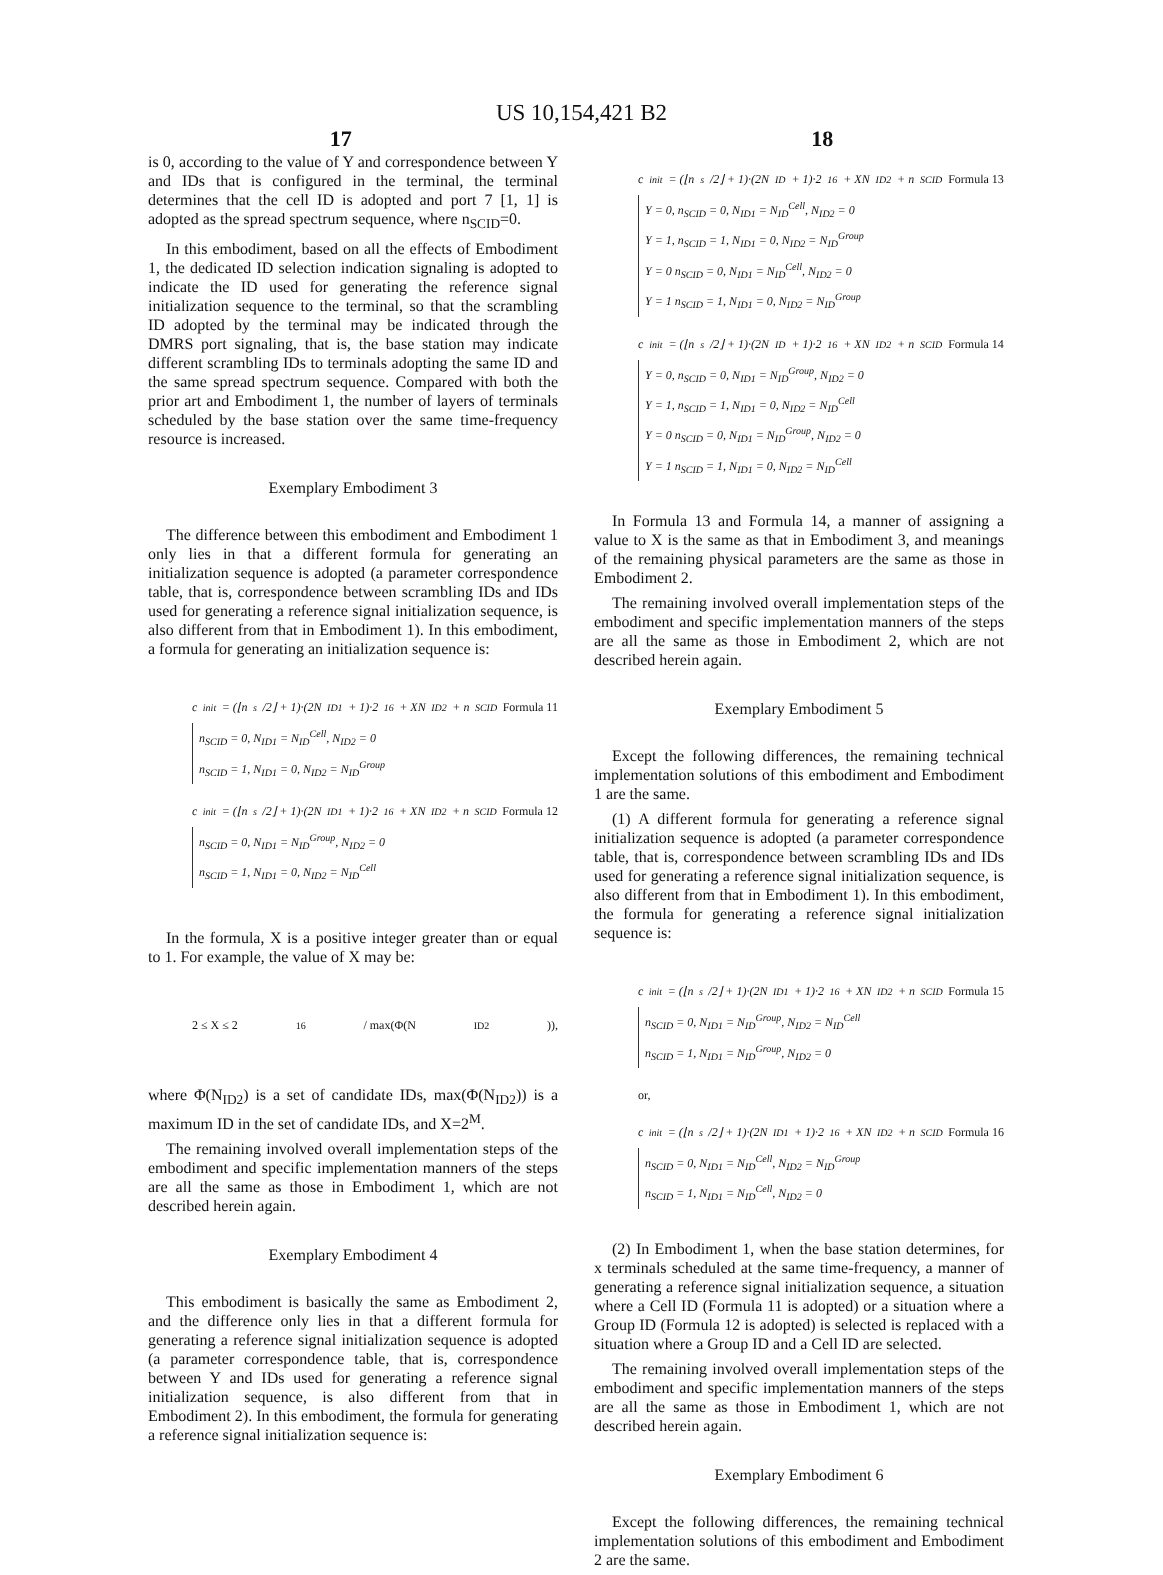US 10,154,421 B2
17 18
is 0, according to the value of Y and correspondence between Y and IDs that is configured in the terminal, the terminal determines that the cell ID is adopted and port 7 [1, 1] is adopted as the spread spectrum sequence, where n<sub>SCID</sub>=0.
In this embodiment, based on all the effects of Embodiment 1, the dedicated ID selection indication signaling is adopted to indicate the ID used for generating the reference signal initialization sequence to the terminal, so that the scrambling ID adopted by the terminal may be indicated through the DMRS port signaling, that is, the base station may indicate different scrambling IDs to terminals adopting the same ID and the same spread spectrum sequence. Compared with both the prior art and Embodiment 1, the number of layers of terminals scheduled by the base station over the same time-frequency resource is increased.
Exemplary Embodiment 3
The difference between this embodiment and Embodiment 1 only lies in that a different formula for generating an initialization sequence is adopted (a parameter correspondence table, that is, correspondence between scrambling IDs and IDs used for generating a reference signal initialization sequence, is also different from that in Embodiment 1). In this embodiment, a formula for generating an initialization sequence is:
c<sub>init</sub> = (⌊n<sub>s</sub>/2⌋ + 1)·(2N<sub>ID1</sub> + 1)·2<sup>16</sup> + XN<sub>ID2</sub> + n<sub>SCID</sub> Formula 11
n<sub>SCID</sub> = 0, N<sub>ID1</sub> = N<sub>ID</sub><sup>Cell</sup>, N<sub>ID2</sub> = 0
n<sub>SCID</sub> = 1, N<sub>ID1</sub> = 0, N<sub>ID2</sub> = N<sub>ID</sub><sup>Group</sup>
c<sub>init</sub> = (⌊n<sub>s</sub>/2⌋ + 1)·(2N<sub>ID1</sub> + 1)·2<sup>16</sup> + XN<sub>ID2</sub> + n<sub>SCID</sub> Formula 12
n<sub>SCID</sub> = 0, N<sub>ID1</sub> = N<sub>ID</sub><sup>Group</sup>, N<sub>ID2</sub> = 0
n<sub>SCID</sub> = 1, N<sub>ID1</sub> = 0, N<sub>ID2</sub> = N<sub>ID</sub><sup>Cell</sup>
In the formula, X is a positive integer greater than or equal to 1. For example, the value of X may be:
2 ≤ X ≤ 2<sup>16</sup> / max(Φ(N<sub>ID2</sub>)),
where Φ(N<sub>ID2</sub>) is a set of candidate IDs, max(Φ(N<sub>ID2</sub>)) is a maximum ID in the set of candidate IDs, and X=2<sup>M</sup>.
The remaining involved overall implementation steps of the embodiment and specific implementation manners of the steps are all the same as those in Embodiment 1, which are not described herein again.
Exemplary Embodiment 4
This embodiment is basically the same as Embodiment 2, and the difference only lies in that a different formula for generating a reference signal initialization sequence is adopted (a parameter correspondence table, that is, correspondence between Y and IDs used for generating a reference signal initialization sequence, is also different from that in Embodiment 2). In this embodiment, the formula for generating a reference signal initialization sequence is:
c<sub>init</sub> = (⌊n<sub>s</sub>/2⌋ + 1)·(2N<sub>ID</sub> + 1)·2<sup>16</sup> + XN<sub>ID2</sub> + n<sub>SCID</sub> Formula 13
Y = 0, n<sub>SCID</sub> = 0, N<sub>ID1</sub> = N<sub>ID</sub><sup>Cell</sup>, N<sub>ID2</sub> = 0
Y = 1, n<sub>SCID</sub> = 1, N<sub>ID1</sub> = 0, N<sub>ID2</sub> = N<sub>ID</sub><sup>Group</sup>
Y = 0 n<sub>SCID</sub> = 0, N<sub>ID1</sub> = N<sub>ID</sub><sup>Cell</sup>, N<sub>ID2</sub> = 0
Y = 1 n<sub>SCID</sub> = 1, N<sub>ID1</sub> = 0, N<sub>ID2</sub> = N<sub>ID</sub><sup>Group</sup>
c<sub>init</sub> = (⌊n<sub>s</sub>/2⌋ + 1)·(2N<sub>ID</sub> + 1)·2<sup>16</sup> + XN<sub>ID2</sub> + n<sub>SCID</sub> Formula 14
Y = 0, n<sub>SCID</sub> = 0, N<sub>ID1</sub> = N<sub>ID</sub><sup>Group</sup>, N<sub>ID2</sub> = 0
Y = 1, n<sub>SCID</sub> = 1, N<sub>ID1</sub> = 0, N<sub>ID2</sub> = N<sub>ID</sub><sup>Cell</sup>
Y = 0 n<sub>SCID</sub> = 0, N<sub>ID1</sub> = N<sub>ID</sub><sup>Group</sup>, N<sub>ID2</sub> = 0
Y = 1 n<sub>SCID</sub> = 1, N<sub>ID1</sub> = 0, N<sub>ID2</sub> = N<sub>ID</sub><sup>Cell</sup>
In Formula 13 and Formula 14, a manner of assigning a value to X is the same as that in Embodiment 3, and meanings of the remaining physical parameters are the same as those in Embodiment 2.
The remaining involved overall implementation steps of the embodiment and specific implementation manners of the steps are all the same as those in Embodiment 2, which are not described herein again.
Exemplary Embodiment 5
Except the following differences, the remaining technical implementation solutions of this embodiment and Embodiment 1 are the same.
(1) A different formula for generating a reference signal initialization sequence is adopted (a parameter correspondence table, that is, correspondence between scrambling IDs and IDs used for generating a reference signal initialization sequence, is also different from that in Embodiment 1). In this embodiment, the formula for generating a reference signal initialization sequence is:
c<sub>init</sub> = (⌊n<sub>s</sub>/2⌋ + 1)·(2N<sub>ID1</sub> + 1)·2<sup>16</sup> + XN<sub>ID2</sub> + n<sub>SCID</sub> Formula 15
n<sub>SCID</sub> = 0, N<sub>ID1</sub> = N<sub>ID</sub><sup>Group</sup>, N<sub>ID2</sub> = N<sub>ID</sub><sup>Cell</sup>
n<sub>SCID</sub> = 1, N<sub>ID1</sub> = N<sub>ID</sub><sup>Group</sup>, N<sub>ID2</sub> = 0
or,
c<sub>init</sub> = (⌊n<sub>s</sub>/2⌋ + 1)·(2N<sub>ID1</sub> + 1)·2<sup>16</sup> + XN<sub>ID2</sub> + n<sub>SCID</sub> Formula 16
n<sub>SCID</sub> = 0, N<sub>ID1</sub> = N<sub>ID</sub><sup>Cell</sup>, N<sub>ID2</sub> = N<sub>ID</sub><sup>Group</sup>
n<sub>SCID</sub> = 1, N<sub>ID1</sub> = N<sub>ID</sub><sup>Cell</sup>, N<sub>ID2</sub> = 0
(2) In Embodiment 1, when the base station determines, for x terminals scheduled at the same time-frequency, a manner of generating a reference signal initialization sequence, a situation where a Cell ID (Formula 11 is adopted) or a situation where a Group ID (Formula 12 is adopted) is selected is replaced with a situation where a Group ID and a Cell ID are selected.
The remaining involved overall implementation steps of the embodiment and specific implementation manners of the steps are all the same as those in Embodiment 1, which are not described herein again.
Exemplary Embodiment 6
Except the following differences, the remaining technical implementation solutions of this embodiment and Embodiment 2 are the same.